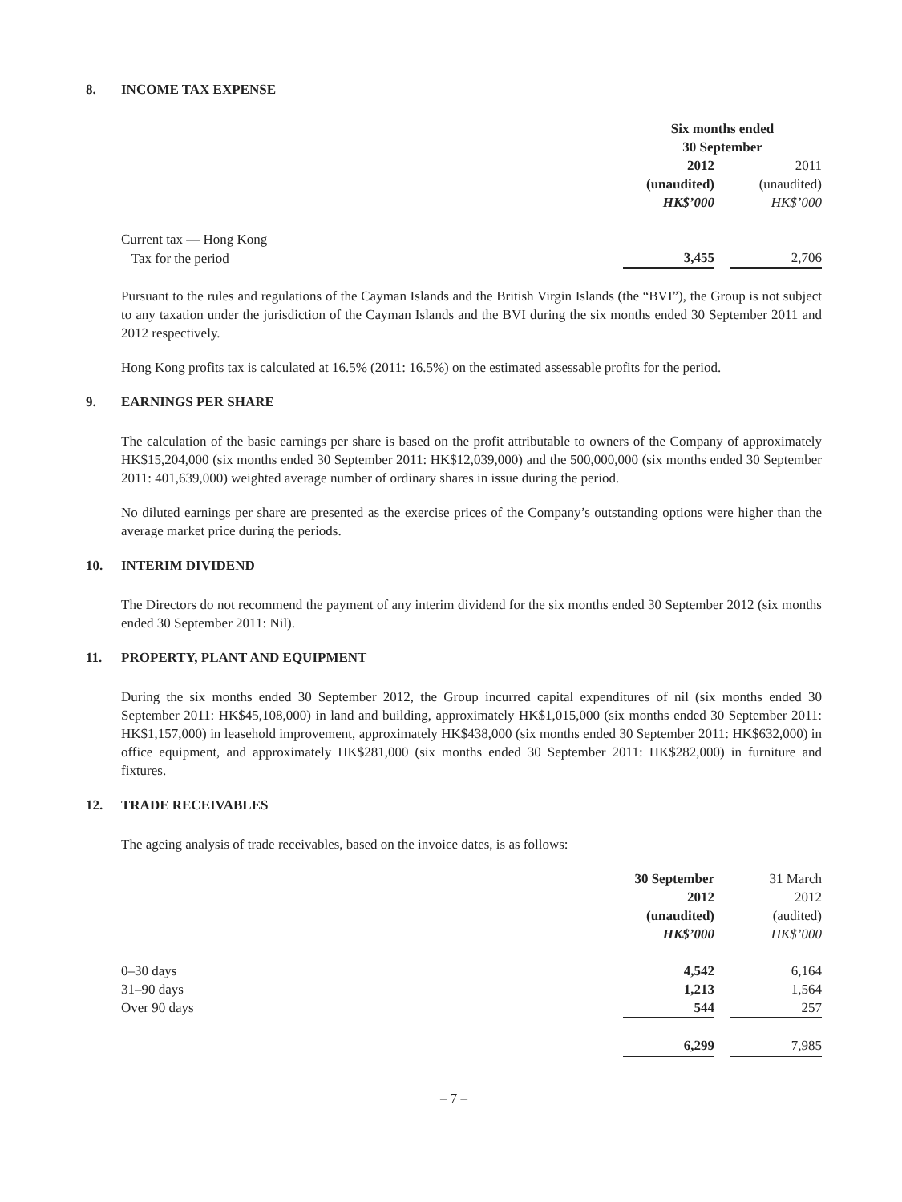8. INCOME TAX EXPENSE
| | Six months ended 30 September | | |
| --- | --- | --- | --- |
| | 2012 | | 2011 |
| | (unaudited) | | (unaudited) |
| | HK$’000 | | HK$’000 |
| Current tax — Hong Kong | | | |
| Tax for the period | 3,455 | | 2,706 |
Pursuant to the rules and regulations of the Cayman Islands and the British Virgin Islands (the “BVI”), the Group is not subject to any taxation under the jurisdiction of the Cayman Islands and the BVI during the six months ended 30 September 2011 and 2012 respectively.
Hong Kong profits tax is calculated at 16.5% (2011: 16.5%) on the estimated assessable profits for the period.
9. EARNINGS PER SHARE
The calculation of the basic earnings per share is based on the profit attributable to owners of the Company of approximately HK$15,204,000 (six months ended 30 September 2011: HK$12,039,000) and the 500,000,000 (six months ended 30 September 2011: 401,639,000) weighted average number of ordinary shares in issue during the period.
No diluted earnings per share are presented as the exercise prices of the Company’s outstanding options were higher than the average market price during the periods.
10. INTERIM DIVIDEND
The Directors do not recommend the payment of any interim dividend for the six months ended 30 September 2012 (six months ended 30 September 2011: Nil).
11. PROPERTY, PLANT AND EQUIPMENT
During the six months ended 30 September 2012, the Group incurred capital expenditures of nil (six months ended 30 September 2011: HK$45,108,000) in land and building, approximately HK$1,015,000 (six months ended 30 September 2011: HK$1,157,000) in leasehold improvement, approximately HK$438,000 (six months ended 30 September 2011: HK$632,000) in office equipment, and approximately HK$281,000 (six months ended 30 September 2011: HK$282,000) in furniture and fixtures.
12. TRADE RECEIVABLES
The ageing analysis of trade receivables, based on the invoice dates, is as follows:
| | 30 September | | 31 March |
| --- | --- | --- | --- |
| | 2012 | | 2012 |
| | (unaudited) | | (audited) |
| | HK$’000 | | HK$’000 |
| 0–30 days | 4,542 | | 6,164 |
| 31–90 days | 1,213 | | 1,564 |
| Over 90 days | 544 | | 257 |
| | 6,299 | | 7,985 |
– 7 –